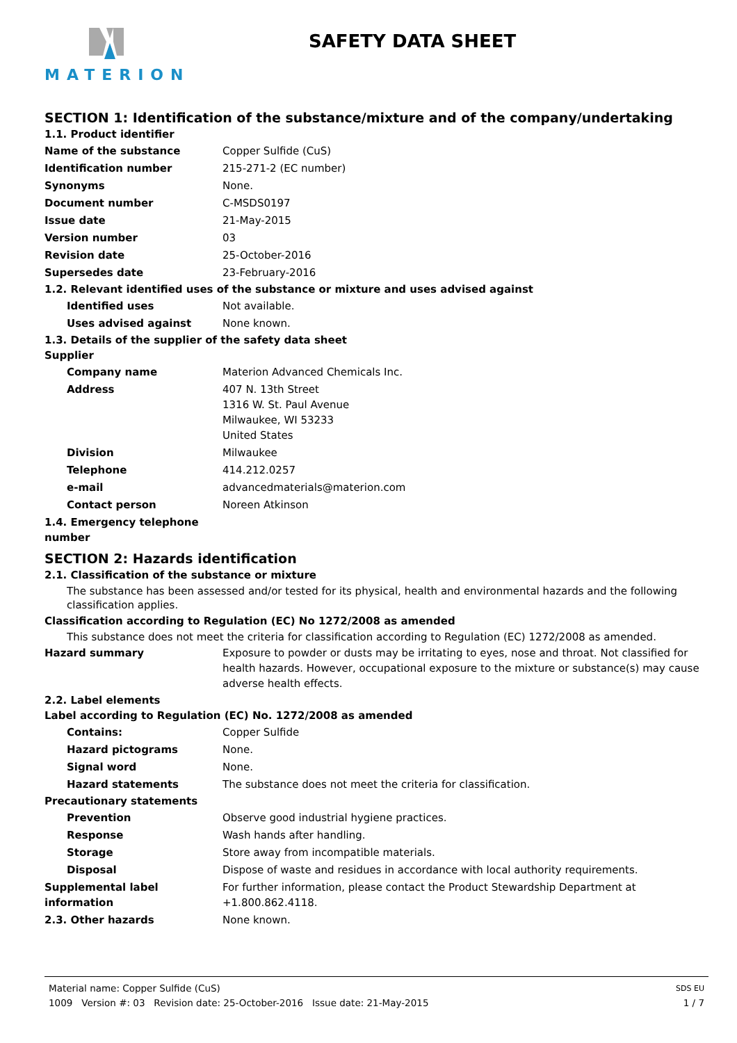MATERION
SAFETY DATA SHEET
SECTION 1: Identification of the substance/mixture and of the company/undertaking
1.1. Product identifier
Name of the substance Copper Sulfide (CuS)
Identification number 215-271-2 (EC number)
Synonyms None.
Document number C-MSDS0197
Issue date 21-May-2015
Version number 03
Revision date 25-October-2016
Supersedes date 23-February-2016
1.2. Relevant identified uses of the substance or mixture and uses advised against
Identified uses Not available.
Uses advised against None known.
1.3. Details of the supplier of the safety data sheet
Supplier
Company name Materion Advanced Chemicals Inc.
Address 407 N. 13th Street
1316 W. St. Paul Avenue
Milwaukee, WI 53233
United States
Division Milwaukee
Telephone 414.212.0257
e-mail advancedmaterials@materion.com
Contact person Noreen Atkinson
1.4. Emergency telephone number
SECTION 2: Hazards identification
2.1. Classification of the substance or mixture
The substance has been assessed and/or tested for its physical, health and environmental hazards and the following classification applies.
Classification according to Regulation (EC) No 1272/2008 as amended
This substance does not meet the criteria for classification according to Regulation (EC) 1272/2008 as amended.
Hazard summary Exposure to powder or dusts may be irritating to eyes, nose and throat. Not classified for health hazards. However, occupational exposure to the mixture or substance(s) may cause adverse health effects.
2.2. Label elements
Label according to Regulation (EC) No. 1272/2008 as amended
Contains: Copper Sulfide
Hazard pictograms None.
Signal word None.
Hazard statements The substance does not meet the criteria for classification.
Precautionary statements
Prevention Observe good industrial hygiene practices.
Response Wash hands after handling.
Storage Store away from incompatible materials.
Disposal Dispose of waste and residues in accordance with local authority requirements.
Supplemental label information
For further information, please contact the Product Stewardship Department at +1.800.862.4118.
2.3. Other hazards None known.
Material name: Copper Sulfide (CuS) SDS EU
1009 Version #: 03 Revision date: 25-October-2016 Issue date: 21-May-2015 1 / 7